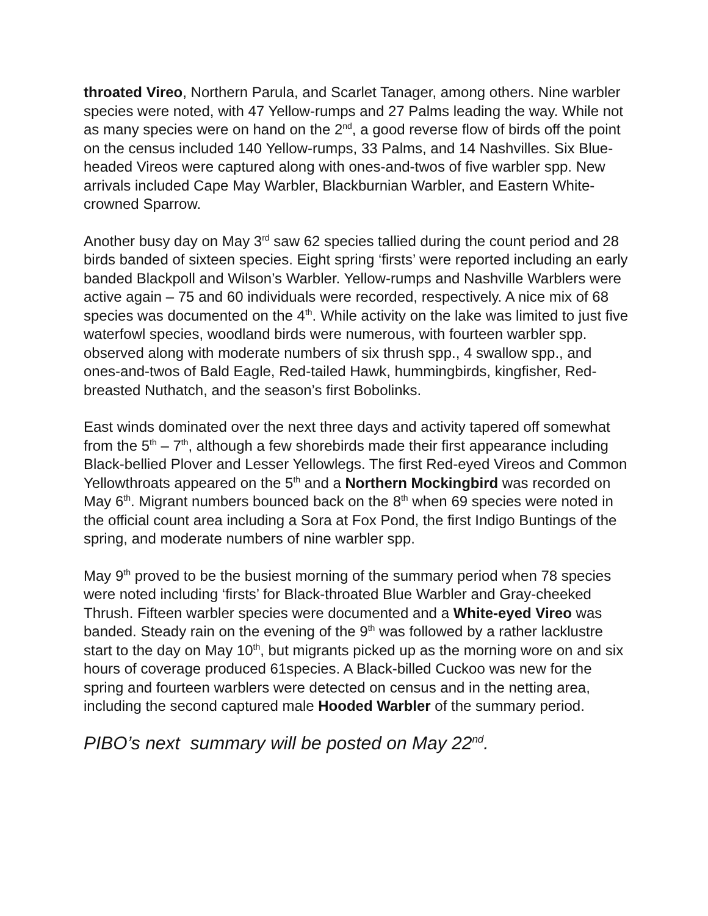throated Vireo, Northern Parula, and Scarlet Tanager, among others. Nine warbler species were noted, with 47 Yellow-rumps and 27 Palms leading the way. While not as many species were on hand on the 2<sup>nd</sup>, a good reverse flow of birds off the point on the census included 140 Yellow-rumps, 33 Palms, and 14 Nashvilles. Six Blue-headed Vireos were captured along with ones-and-twos of five warbler spp. New arrivals included Cape May Warbler, Blackburnian Warbler, and Eastern White-crowned Sparrow.
Another busy day on May 3<sup>rd</sup> saw 62 species tallied during the count period and 28 birds banded of sixteen species. Eight spring ‘firsts’ were reported including an early banded Blackpoll and Wilson’s Warbler. Yellow-rumps and Nashville Warblers were active again – 75 and 60 individuals were recorded, respectively. A nice mix of 68 species was documented on the 4<sup>th</sup>. While activity on the lake was limited to just five waterfowl species, woodland birds were numerous, with fourteen warbler spp. observed along with moderate numbers of six thrush spp., 4 swallow spp., and ones-and-twos of Bald Eagle, Red-tailed Hawk, hummingbirds, kingfisher, Red-breasted Nuthatch, and the season’s first Bobolinks.
East winds dominated over the next three days and activity tapered off somewhat from the 5<sup>th</sup> – 7<sup>th</sup>, although a few shorebirds made their first appearance including Black-bellied Plover and Lesser Yellowlegs. The first Red-eyed Vireos and Common Yellowthroats appeared on the 5<sup>th</sup> and a Northern Mockingbird was recorded on May 6<sup>th</sup>. Migrant numbers bounced back on the 8<sup>th</sup> when 69 species were noted in the official count area including a Sora at Fox Pond, the first Indigo Buntings of the spring, and moderate numbers of nine warbler spp.
May 9<sup>th</sup> proved to be the busiest morning of the summary period when 78 species were noted including ‘firsts’ for Black-throated Blue Warbler and Gray-cheeked Thrush. Fifteen warbler species were documented and a White-eyed Vireo was banded. Steady rain on the evening of the 9<sup>th</sup> was followed by a rather lacklustre start to the day on May 10<sup>th</sup>, but migrants picked up as the morning wore on and six hours of coverage produced 61species. A Black-billed Cuckoo was new for the spring and fourteen warblers were detected on census and in the netting area, including the second captured male Hooded Warbler of the summary period.
PIBO’s next summary will be posted on May 22<sup>nd</sup>.